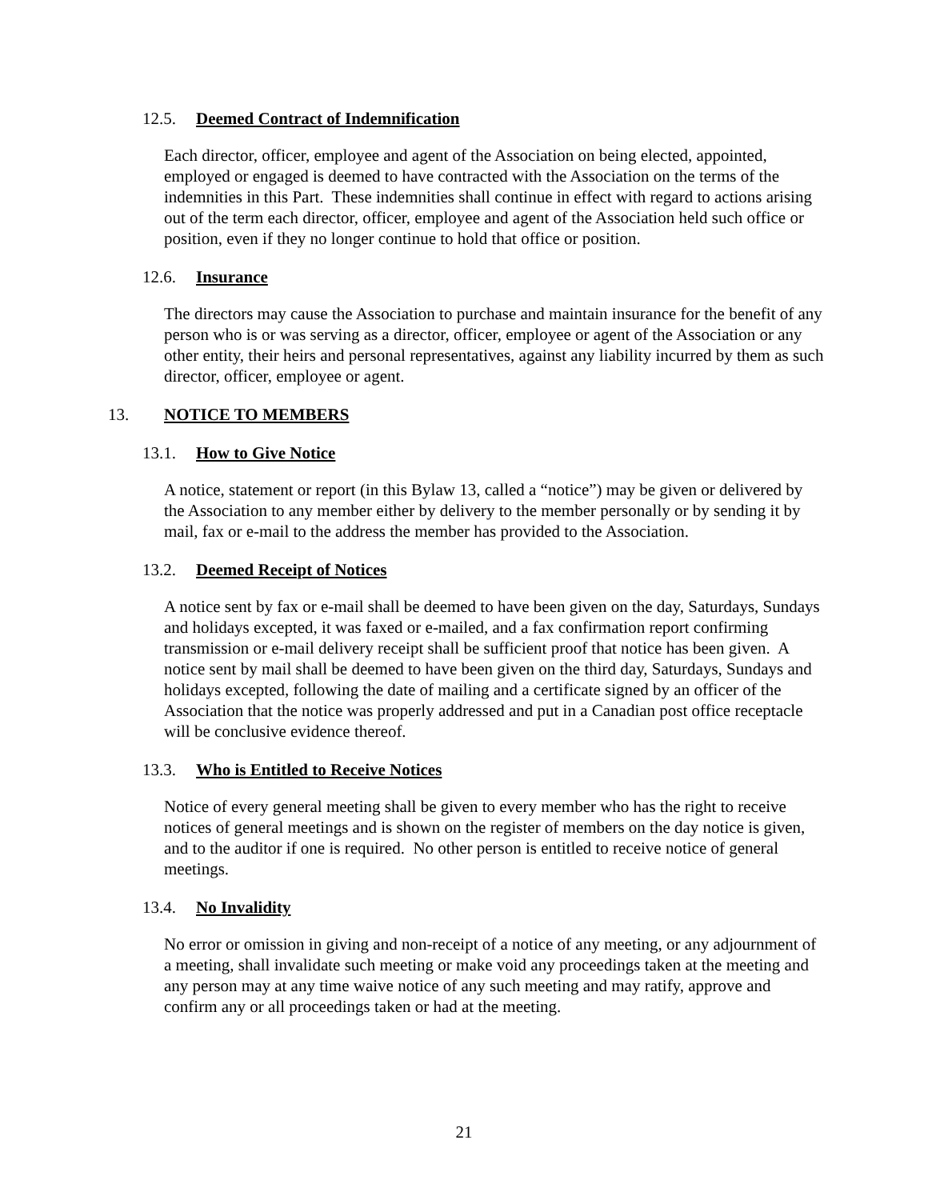12.5. Deemed Contract of Indemnification
Each director, officer, employee and agent of the Association on being elected, appointed, employed or engaged is deemed to have contracted with the Association on the terms of the indemnities in this Part. These indemnities shall continue in effect with regard to actions arising out of the term each director, officer, employee and agent of the Association held such office or position, even if they no longer continue to hold that office or position.
12.6. Insurance
The directors may cause the Association to purchase and maintain insurance for the benefit of any person who is or was serving as a director, officer, employee or agent of the Association or any other entity, their heirs and personal representatives, against any liability incurred by them as such director, officer, employee or agent.
13. NOTICE TO MEMBERS
13.1. How to Give Notice
A notice, statement or report (in this Bylaw 13, called a “notice”) may be given or delivered by the Association to any member either by delivery to the member personally or by sending it by mail, fax or e-mail to the address the member has provided to the Association.
13.2. Deemed Receipt of Notices
A notice sent by fax or e-mail shall be deemed to have been given on the day, Saturdays, Sundays and holidays excepted, it was faxed or e-mailed, and a fax confirmation report confirming transmission or e-mail delivery receipt shall be sufficient proof that notice has been given. A notice sent by mail shall be deemed to have been given on the third day, Saturdays, Sundays and holidays excepted, following the date of mailing and a certificate signed by an officer of the Association that the notice was properly addressed and put in a Canadian post office receptacle will be conclusive evidence thereof.
13.3. Who is Entitled to Receive Notices
Notice of every general meeting shall be given to every member who has the right to receive notices of general meetings and is shown on the register of members on the day notice is given, and to the auditor if one is required. No other person is entitled to receive notice of general meetings.
13.4. No Invalidity
No error or omission in giving and non-receipt of a notice of any meeting, or any adjournment of a meeting, shall invalidate such meeting or make void any proceedings taken at the meeting and any person may at any time waive notice of any such meeting and may ratify, approve and confirm any or all proceedings taken or had at the meeting.
21